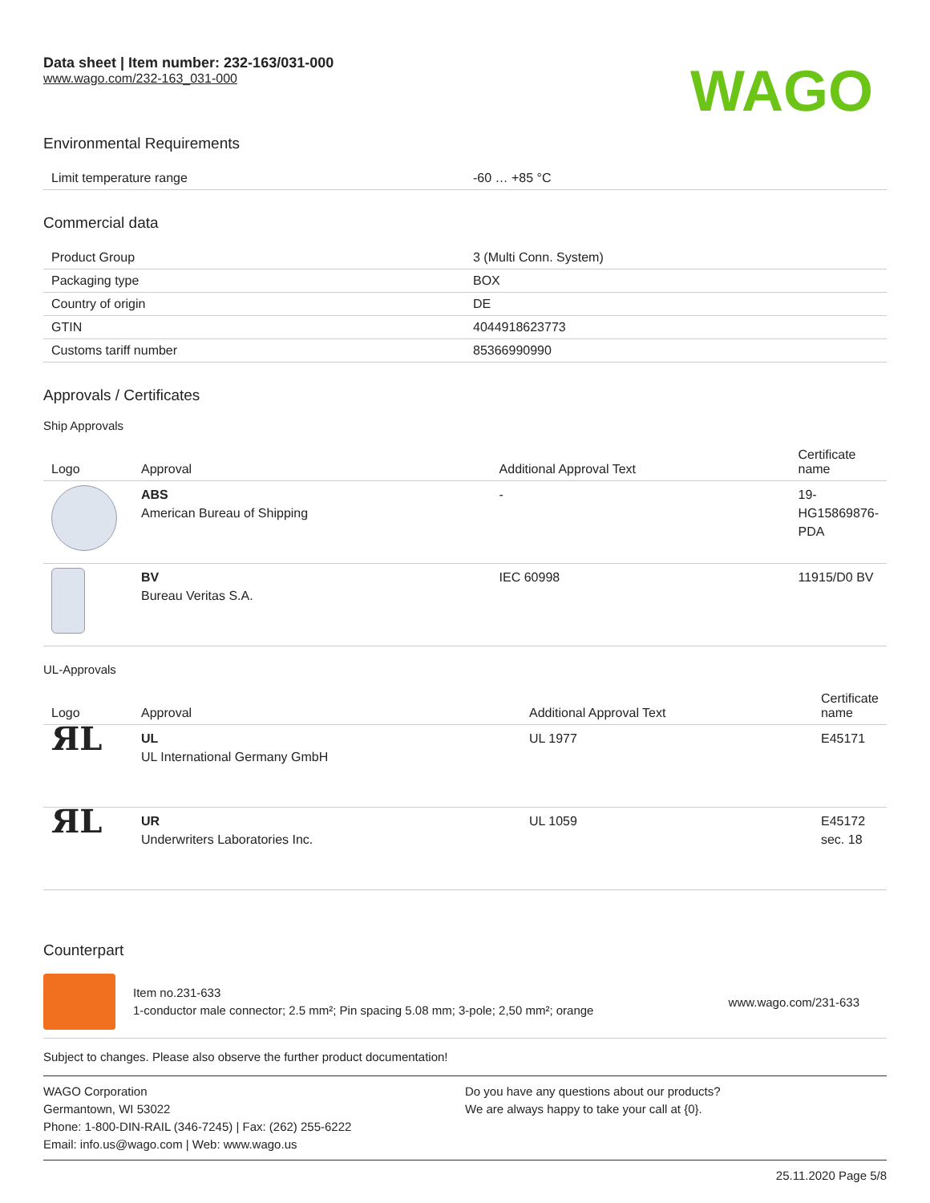Data sheet | Item number: 232-163/031-000
www.wago.com/232-163_031-000
WAGO
Environmental Requirements
| Limit temperature range | -60 … +85 °C |
Commercial data
| Product Group | 3 (Multi Conn. System) |
| Packaging type | BOX |
| Country of origin | DE |
| GTIN | 4044918623773 |
| Customs tariff number | 85366990990 |
Approvals / Certificates
Ship Approvals
| Logo | Approval | Additional Approval Text | Certificate name |
| --- | --- | --- | --- |
| | ABS American Bureau of Shipping | - | 19- HG15869876- PDA |
| | BV Bureau Veritas S.A. | IEC 60998 | 11915/D0 BV |
UL-Approvals
| Logo | Approval | Additional Approval Text | Certificate name |
| --- | --- | --- | --- |
| ЯL | UL UL International Germany GmbH | UL 1977 | E45171 |
| ЯL | UR Underwriters Laboratories Inc. | UL 1059 | E45172 sec. 18 |
Counterpart
Item no.231-633
1-conductor male connector; 2.5 mm²; Pin spacing 5.08 mm; 3-pole; 2,50 mm²; orange
www.wago.com/231-633
Subject to changes. Please also observe the further product documentation!
WAGO Corporation
Germantown, WI 53022
Phone: 1-800-DIN-RAIL (346-7245) | Fax: (262) 255-6222
Email: info.us@wago.com | Web: www.wago.us
Do you have any questions about our products?
We are always happy to take your call at {0}.
25.11.2020 Page 5/8